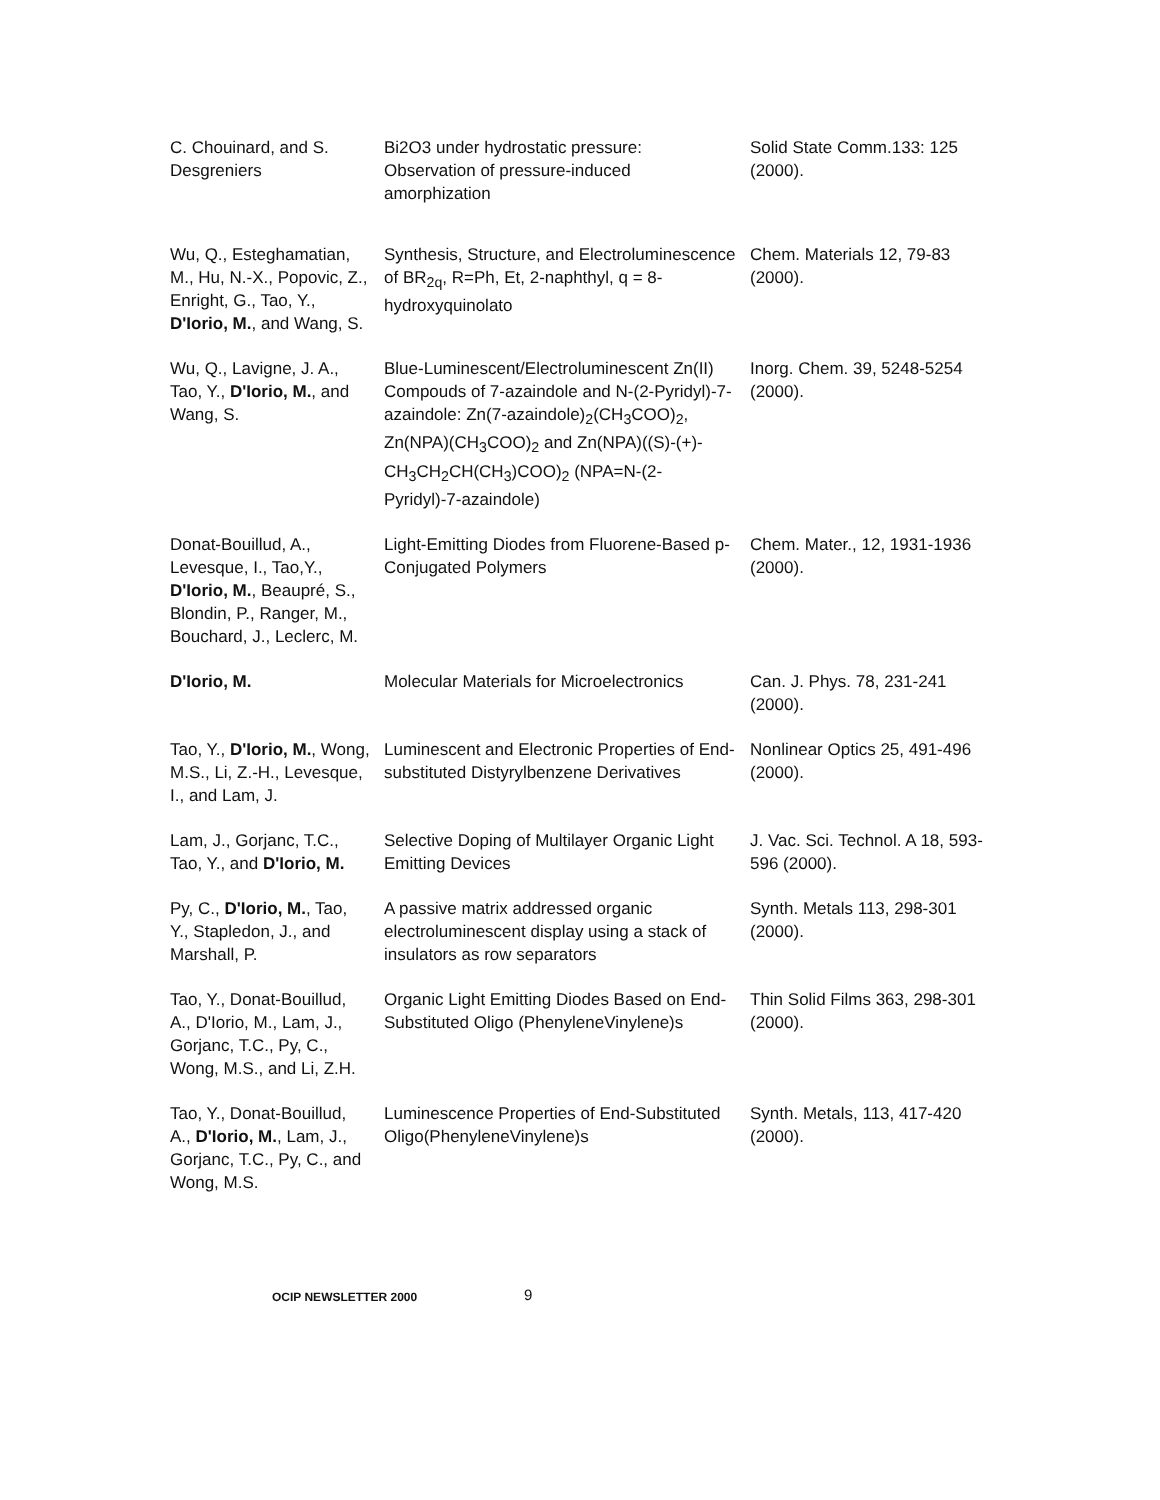| C. Chouinard, and S. Desgreniers | Bi2O3 under hydrostatic pressure: Observation of pressure-induced amorphization | Solid State Comm.133: 125 (2000). |
| Wu, Q., Esteghamatian, M., Hu, N.-X., Popovic, Z., Enright, G., Tao, Y., D'Iorio, M. , and Wang, S. | Synthesis, Structure, and Electroluminescence of BR<sub>2q</sub>, R=Ph, Et, 2-naphthyl, q = 8-hydroxyquinolato | Chem. Materials 12, 79-83 (2000). |
| Wu, Q., Lavigne, J. A., Tao, Y., D'Iorio, M. , and Wang, S. | Blue-Luminescent/Electroluminescent Zn(II) Compouds of 7-azaindole and N-(2-Pyridyl)-7-azaindole: Zn(7-azaindole)<sub>2</sub>(CH<sub>3</sub>COO)<sub>2</sub>, Zn(NPA)(CH<sub>3</sub>COO)<sub>2</sub> and Zn(NPA)((S)-(+)-CH<sub>3</sub>CH<sub>2</sub>CH(CH<sub>3</sub>)COO)<sub>2</sub> (NPA=N-(2-Pyridyl)-7-azaindole) | Inorg. Chem. 39, 5248-5254 (2000). |
| Donat-Bouillud, A., Levesque, I., Tao,Y., D'Iorio, M. , Beaupré, S., Blondin, P., Ranger, M., Bouchard, J., Leclerc, M. | Light-Emitting Diodes from Fluorene-Based p-Conjugated Polymers | Chem. Mater., 12, 1931-1936 (2000). |
| D'Iorio, M. | Molecular Materials for Microelectronics | Can. J. Phys. 78, 231-241 (2000). |
| Tao, Y., D'Iorio, M. , Wong, M.S., Li, Z.-H., Levesque, I., and Lam, J. | Luminescent and Electronic Properties of End-substituted Distyrylbenzene Derivatives | Nonlinear Optics 25, 491-496 (2000). |
| Lam, J., Gorjanc, T.C., Tao, Y., and D'Iorio, M. | Selective Doping of Multilayer Organic Light Emitting Devices | J. Vac. Sci. Technol. A 18, 593-596 (2000). |
| Py, C., D'Iorio, M. , Tao, Y., Stapledon, J., and Marshall, P. | A passive matrix addressed organic electroluminescent display using a stack of insulators as row separators | Synth. Metals 113, 298-301 (2000). |
| Tao, Y., Donat-Bouillud, A., D'Iorio, M., Lam, J., Gorjanc, T.C., Py, C., Wong, M.S., and Li, Z.H. | Organic Light Emitting Diodes Based on End-Substituted Oligo (PhenyleneVinylene)s | Thin Solid Films 363, 298-301 (2000). |
| Tao, Y., Donat-Bouillud, A., D'Iorio, M. , Lam, J., Gorjanc, T.C., Py, C., and Wong, M.S. | Luminescence Properties of End-Substituted Oligo(PhenyleneVinylene)s | Synth. Metals, 113, 417-420 (2000). |
OCIP NEWSLETTER 2000
9